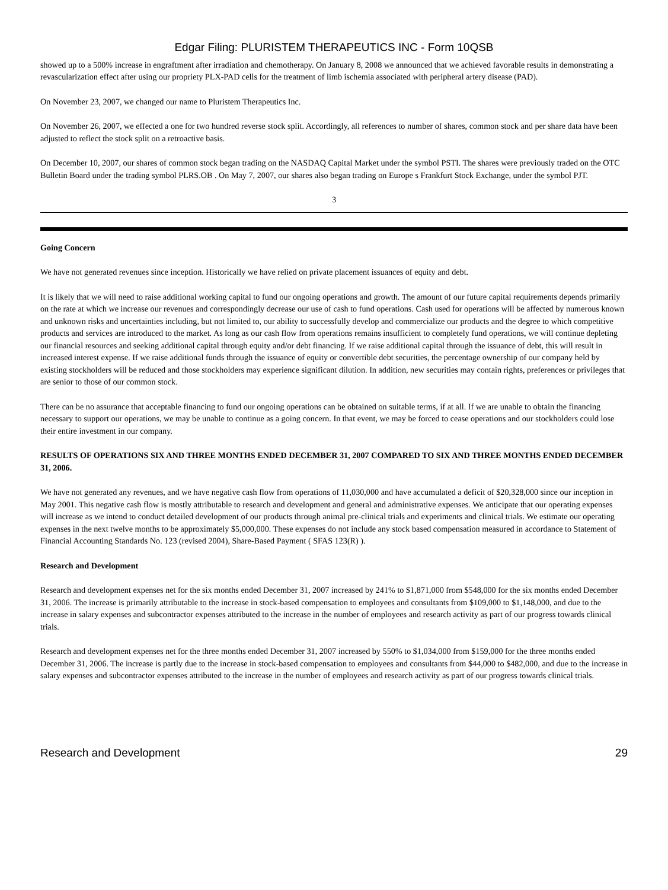Edgar Filing: PLURISTEM THERAPEUTICS INC - Form 10QSB
showed up to a 500% increase in engraftment after irradiation and chemotherapy. On January 8, 2008 we announced that we achieved favorable results in demonstrating a revascularization effect after using our propriety PLX-PAD cells for the treatment of limb ischemia associated with peripheral artery disease (PAD).
On November 23, 2007, we changed our name to Pluristem Therapeutics Inc.
On November 26, 2007, we effected a one for two hundred reverse stock split. Accordingly, all references to number of shares, common stock and per share data have been adjusted to reflect the stock split on a retroactive basis.
On December 10, 2007, our shares of common stock began trading on the NASDAQ Capital Market under the symbol PSTI. The shares were previously traded on the OTC Bulletin Board under the trading symbol PLRS.OB . On May 7, 2007, our shares also began trading on Europe s Frankfurt Stock Exchange, under the symbol PJT.
3
Going Concern
We have not generated revenues since inception. Historically we have relied on private placement issuances of equity and debt.
It is likely that we will need to raise additional working capital to fund our ongoing operations and growth. The amount of our future capital requirements depends primarily on the rate at which we increase our revenues and correspondingly decrease our use of cash to fund operations. Cash used for operations will be affected by numerous known and unknown risks and uncertainties including, but not limited to, our ability to successfully develop and commercialize our products and the degree to which competitive products and services are introduced to the market. As long as our cash flow from operations remains insufficient to completely fund operations, we will continue depleting our financial resources and seeking additional capital through equity and/or debt financing. If we raise additional capital through the issuance of debt, this will result in increased interest expense. If we raise additional funds through the issuance of equity or convertible debt securities, the percentage ownership of our company held by existing stockholders will be reduced and those stockholders may experience significant dilution. In addition, new securities may contain rights, preferences or privileges that are senior to those of our common stock.
There can be no assurance that acceptable financing to fund our ongoing operations can be obtained on suitable terms, if at all. If we are unable to obtain the financing necessary to support our operations, we may be unable to continue as a going concern. In that event, we may be forced to cease operations and our stockholders could lose their entire investment in our company.
RESULTS OF OPERATIONS SIX AND THREE MONTHS ENDED DECEMBER 31, 2007 COMPARED TO SIX AND THREE MONTHS ENDED DECEMBER 31, 2006.
We have not generated any revenues, and we have negative cash flow from operations of 11,030,000 and have accumulated a deficit of $20,328,000 since our inception in May 2001. This negative cash flow is mostly attributable to research and development and general and administrative expenses. We anticipate that our operating expenses will increase as we intend to conduct detailed development of our products through animal pre-clinical trials and experiments and clinical trials. We estimate our operating expenses in the next twelve months to be approximately $5,000,000. These expenses do not include any stock based compensation measured in accordance to Statement of Financial Accounting Standards No. 123 (revised 2004), Share-Based Payment ( SFAS 123(R) ).
Research and Development
Research and development expenses net for the six months ended December 31, 2007 increased by 241% to $1,871,000 from $548,000 for the six months ended December 31, 2006. The increase is primarily attributable to the increase in stock-based compensation to employees and consultants from $109,000 to $1,148,000, and due to the increase in salary expenses and subcontractor expenses attributed to the increase in the number of employees and research activity as part of our progress towards clinical trials.
Research and development expenses net for the three months ended December 31, 2007 increased by 550% to $1,034,000 from $159,000 for the three months ended December 31, 2006. The increase is partly due to the increase in stock-based compensation to employees and consultants from $44,000 to $482,000, and due to the increase in salary expenses and subcontractor expenses attributed to the increase in the number of employees and research activity as part of our progress towards clinical trials.
Research and Development 29